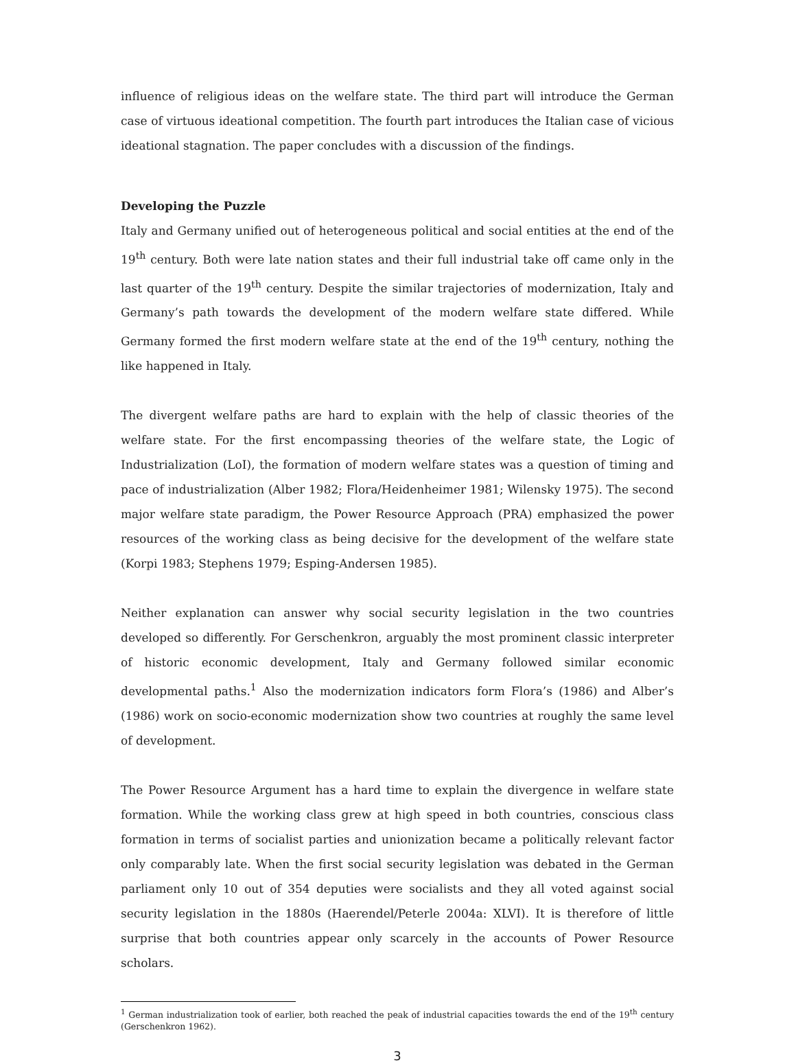influence of religious ideas on the welfare state. The third part will introduce the German case of virtuous ideational competition. The fourth part introduces the Italian case of vicious ideational stagnation. The paper concludes with a discussion of the findings.
Developing the Puzzle
Italy and Germany unified out of heterogeneous political and social entities at the end of the 19<sup>th</sup> century. Both were late nation states and their full industrial take off came only in the last quarter of the 19<sup>th</sup> century. Despite the similar trajectories of modernization, Italy and Germany’s path towards the development of the modern welfare state differed. While Germany formed the first modern welfare state at the end of the 19<sup>th</sup> century, nothing the like happened in Italy.
The divergent welfare paths are hard to explain with the help of classic theories of the welfare state. For the first encompassing theories of the welfare state, the Logic of Industrialization (LoI), the formation of modern welfare states was a question of timing and pace of industrialization (Alber 1982; Flora/Heidenheimer 1981; Wilensky 1975). The second major welfare state paradigm, the Power Resource Approach (PRA) emphasized the power resources of the working class as being decisive for the development of the welfare state (Korpi 1983; Stephens 1979; Esping-Andersen 1985).
Neither explanation can answer why social security legislation in the two countries developed so differently. For Gerschenkron, arguably the most prominent classic interpreter of historic economic development, Italy and Germany followed similar economic developmental paths.<sup>1</sup> Also the modernization indicators form Flora’s (1986) and Alber’s (1986) work on socio-economic modernization show two countries at roughly the same level of development.
The Power Resource Argument has a hard time to explain the divergence in welfare state formation. While the working class grew at high speed in both countries, conscious class formation in terms of socialist parties and unionization became a politically relevant factor only comparably late. When the first social security legislation was debated in the German parliament only 10 out of 354 deputies were socialists and they all voted against social security legislation in the 1880s (Haerendel/Peterle 2004a: XLVI). It is therefore of little surprise that both countries appear only scarcely in the accounts of Power Resource scholars.
<sup>1</sup> German industrialization took of earlier, both reached the peak of industrial capacities towards the end of the 19<sup>th</sup> century (Gerschenkron 1962).
3